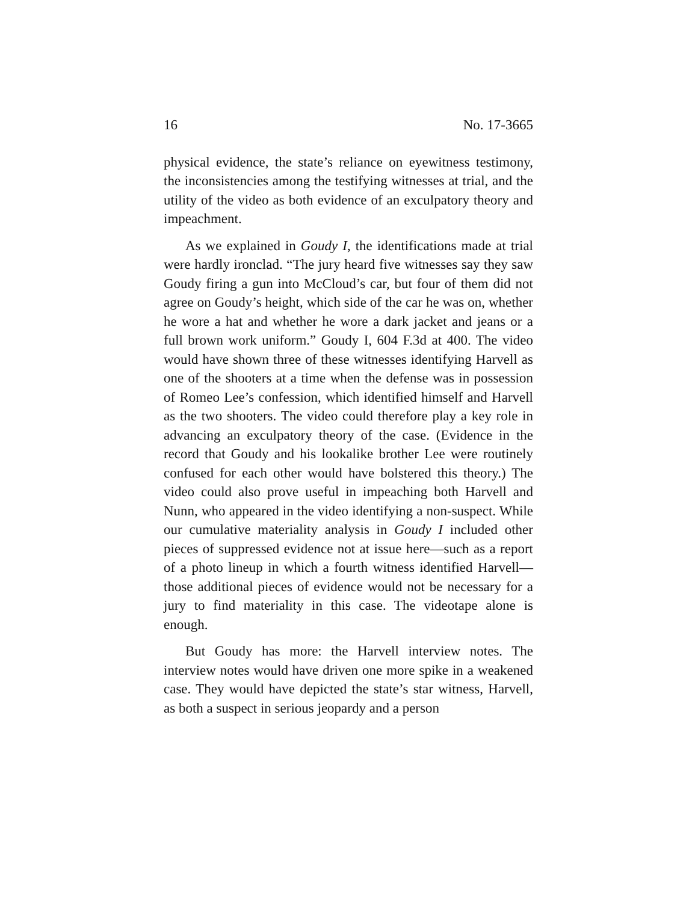16 No. 17-3665
physical evidence, the state’s reliance on eyewitness testimony, the inconsistencies among the testifying witnesses at trial, and the utility of the video as both evidence of an exculpatory theory and impeachment.
As we explained in Goudy I, the identifications made at trial were hardly ironclad. “The jury heard five witnesses say they saw Goudy firing a gun into McCloud’s car, but four of them did not agree on Goudy’s height, which side of the car he was on, whether he wore a hat and whether he wore a dark jacket and jeans or a full brown work uniform.” Goudy I, 604 F.3d at 400. The video would have shown three of these witnesses identifying Harvell as one of the shooters at a time when the defense was in possession of Romeo Lee’s confession, which identified himself and Harvell as the two shooters. The video could therefore play a key role in advancing an exculpatory theory of the case. (Evidence in the record that Goudy and his lookalike brother Lee were routinely confused for each other would have bolstered this theory.) The video could also prove useful in impeaching both Harvell and Nunn, who appeared in the video identifying a non-suspect. While our cumulative materiality analysis in Goudy I included other pieces of suppressed evidence not at issue here—such as a report of a photo lineup in which a fourth witness identified Harvell—those additional pieces of evidence would not be necessary for a jury to find materiality in this case. The videotape alone is enough.
But Goudy has more: the Harvell interview notes. The interview notes would have driven one more spike in a weakened case. They would have depicted the state’s star witness, Harvell, as both a suspect in serious jeopardy and a person